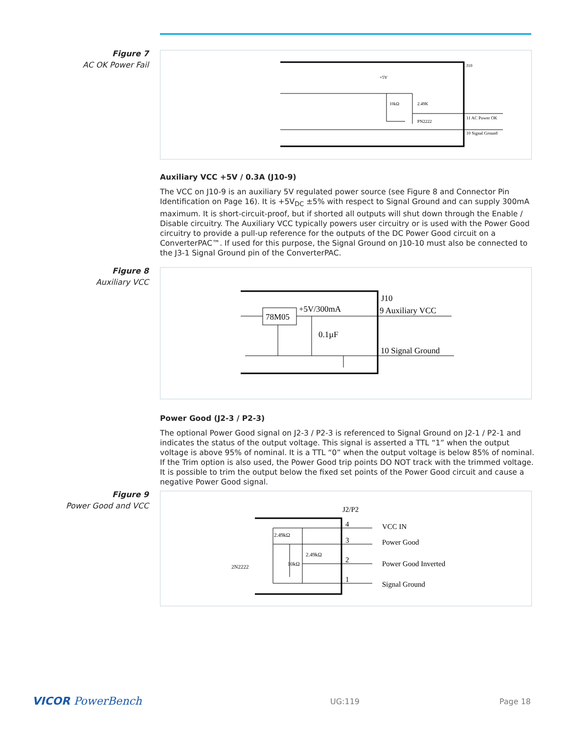Figure 7
AC OK Power Fail
J10
+5V
10kΩ
2.49K
PN2222
11 AC Power OK
10 Signal Ground
Auxiliary VCC +5V / 0.3A (J10-9)
The VCC on J10-9 is an auxiliary 5V regulated power source (see Figure 8 and Connector Pin Identification on Page 16). It is +5V<sub>DC</sub> ±5% with respect to Signal Ground and can supply 300mA maximum. It is short-circuit-proof, but if shorted all outputs will shut down through the Enable / Disable circuitry. The Auxiliary VCC typically powers user circuitry or is used with the Power Good circuitry to provide a pull-up reference for the outputs of the DC Power Good circuit on a ConverterPAC™. If used for this purpose, the Signal Ground on J10-10 must also be connected to the J3-1 Signal Ground pin of the ConverterPAC.
Figure 8
Auxiliary VCC
J10
+5V/300mA
78M05
0.1µF
9 Auxiliary VCC
10 Signal Ground
Power Good (J2-3 / P2-3)
The optional Power Good signal on J2-3 / P2-3 is referenced to Signal Ground on J2-1 / P2-1 and indicates the status of the output voltage. This signal is asserted a TTL “1” when the output voltage is above 95% of nominal. It is a TTL “0” when the output voltage is below 85% of nominal. If the Trim option is also used, the Power Good trip points DO NOT track with the trimmed voltage. It is possible to trim the output below the fixed set points of the Power Good circuit and cause a negative Power Good signal.
Figure 9
Power Good and VCC
J2/P2
4
3
2
1
VCC IN
Power Good
Power Good Inverted
Signal Ground
2.49kΩ
2.49kΩ
10kΩ
2N2222
VICOR PowerBench UG:119 Page 18